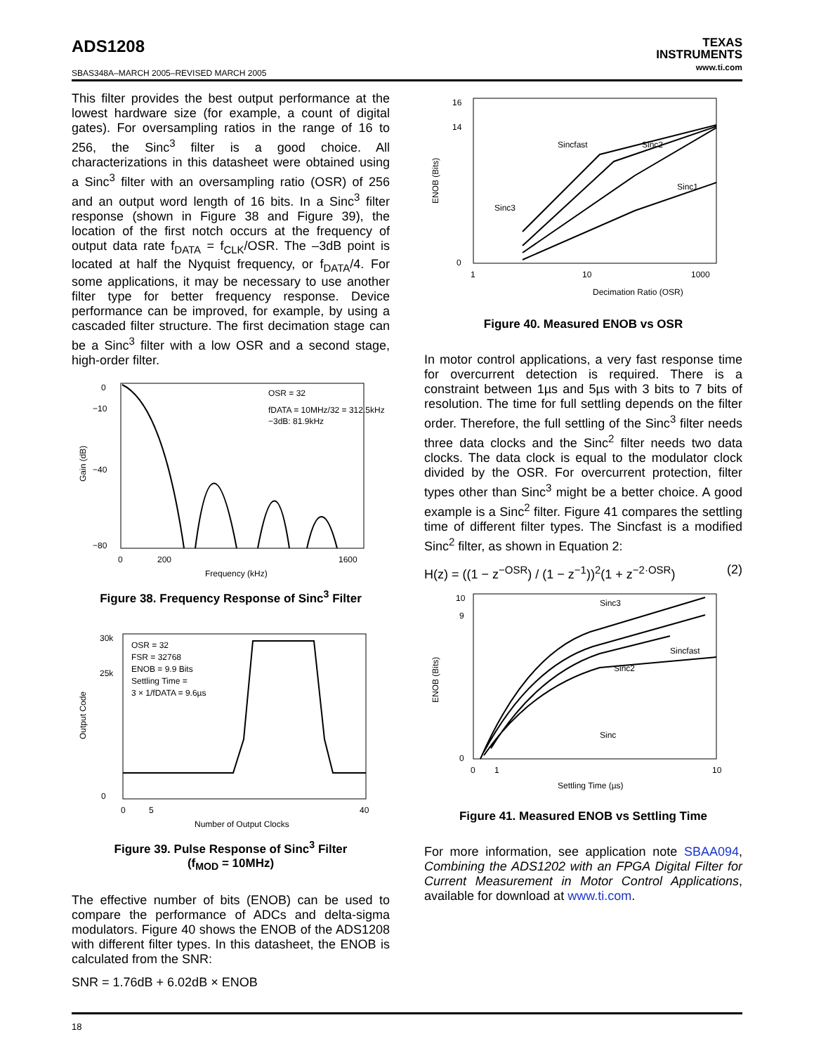ADS1208
TEXAS
INSTRUMENTS
www.ti.com
SBAS348A–MARCH 2005–REVISED MARCH 2005
This filter provides the best output performance at the lowest hardware size (for example, a count of digital gates). For oversampling ratios in the range of 16 to 256, the Sinc<sup>3</sup> filter is a good choice. All characterizations in this datasheet were obtained using a Sinc<sup>3</sup> filter with an oversampling ratio (OSR) of 256 and an output word length of 16 bits. In a Sinc<sup>3</sup> filter response (shown in Figure 38 and Figure 39), the location of the first notch occurs at the frequency of output data rate f<sub>DATA</sub> = f<sub>CLK</sub>/OSR. The –3dB point is located at half the Nyquist frequency, or f<sub>DATA</sub>/4. For some applications, it may be necessary to use another filter type for better frequency response. Device performance can be improved, for example, by using a cascaded filter structure. The first decimation stage can be a Sinc<sup>3</sup> filter with a low OSR and a second stage, high-order filter.
0
−10
−40
−80
Gain (dB)
OSR = 32
fDATA = 10MHz/32 = 312.5kHz
−3dB: 81.9kHz
0
200
1600
Frequency (kHz)
Figure 38. Frequency Response of Sinc<sup>3</sup> Filter
30k
25k
0
Output Code
OSR = 32
FSR = 32768
ENOB = 9.9 Bits
Settling Time =
3 × 1/fDATA = 9.6µs
0
5
40
Number of Output Clocks
Figure 39. Pulse Response of Sinc<sup>3</sup> Filter
(f<sub>MOD</sub> = 10MHz)
The effective number of bits (ENOB) can be used to compare the performance of ADCs and delta-sigma modulators. Figure 40 shows the ENOB of the ADS1208 with different filter types. In this datasheet, the ENOB is calculated from the SNR:
SNR = 1.76dB + 6.02dB × ENOB
16
14
0
ENOB (Bits)
1
10
1000
Decimation Ratio (OSR)
Sincfast
Sinc2
Sinc1
Sinc3
Figure 40. Measured ENOB vs OSR
In motor control applications, a very fast response time for overcurrent detection is required. There is a constraint between 1µs and 5µs with 3 bits to 7 bits of resolution. The time for full settling depends on the filter order. Therefore, the full settling of the Sinc<sup>3</sup> filter needs three data clocks and the Sinc<sup>2</sup> filter needs two data clocks. The data clock is equal to the modulator clock divided by the OSR. For overcurrent protection, filter types other than Sinc<sup>3</sup> might be a better choice. A good example is a Sinc<sup>2</sup> filter. Figure 41 compares the settling time of different filter types. The Sincfast is a modified Sinc<sup>2</sup> filter, as shown in Equation 2:
H(z) = ((1 − z<sup>−OSR</sup>) / (1 − z<sup>−1</sup>))<sup>2</sup>(1 + z<sup>−2·OSR</sup>) (2)
10
9
0
ENOB (Bits)
0
1
10
Settling Time (µs)
Sinc3
Sincfast
Sinc2
Sinc
Figure 41. Measured ENOB vs Settling Time
For more information, see application note SBAA094, Combining the ADS1202 with an FPGA Digital Filter for Current Measurement in Motor Control Applications, available for download at www.ti.com.
18